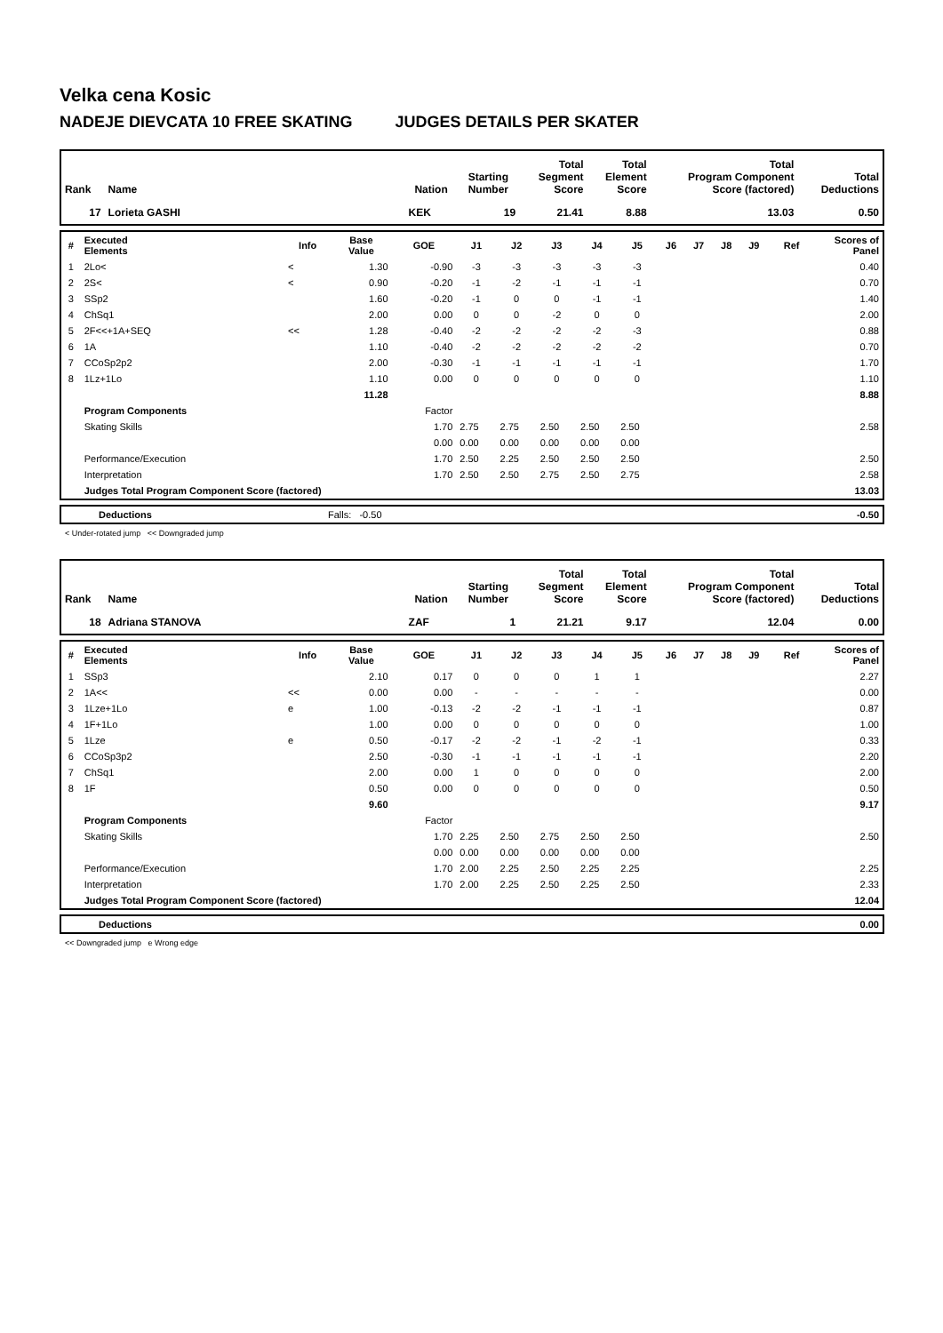Velka cena Kosic
NADEJE DIEVCATA 10 FREE SKATING JUDGES DETAILS PER SKATER
| Rank | Name | Nation | Starting Number | Total Segment Score | Total Element Score | Total Program Component Score (factored) | Total Deductions |
| --- | --- | --- | --- | --- | --- | --- | --- |
| 17 | Lorieta GASHI | KEK | 19 | 21.41 | 8.88 | 13.03 | 0.50 |
| # | Executed Elements | Info | Base Value | GOE | J1 | J2 | J3 | J4 | J5 | J6 | J7 | J8 | J9 | Ref | Scores of Panel |
| --- | --- | --- | --- | --- | --- | --- | --- | --- | --- | --- | --- | --- | --- | --- | --- |
| 1 | 2Lo< | < | 1.30 | -0.90 | -3 | -3 | -3 | -3 | -3 | | | | | | 0.40 |
| 2 | 2S< | < | 0.90 | -0.20 | -1 | -2 | -1 | -1 | -1 | | | | | | 0.70 |
| 3 | SSp2 | | 1.60 | -0.20 | -1 | 0 | 0 | -1 | -1 | | | | | | 1.40 |
| 4 | ChSq1 | | 2.00 | 0.00 | 0 | 0 | -2 | 0 | 0 | | | | | | 2.00 |
| 5 | 2F<<+1A+SEQ | << | 1.28 | -0.40 | -2 | -2 | -2 | -2 | -3 | | | | | | 0.88 |
| 6 | 1A | | 1.10 | -0.40 | -2 | -2 | -2 | -2 | -2 | | | | | | 0.70 |
| 7 | CCoSp2p2 | | 2.00 | -0.30 | -1 | -1 | -1 | -1 | -1 | | | | | | 1.70 |
| 8 | 1Lz+1Lo | | 1.10 | 0.00 | 0 | 0 | 0 | 0 | 0 | | | | | | 1.10 |
| | | | 11.28 | | | | | | | | | | | | 8.88 |
| | Program Components | | | Factor | | | | | | | | | | | |
| | Skating Skills | | | 1.70 | 2.75 | 2.75 | 2.50 | 2.50 | 2.50 | | | | | | 2.58 |
| | | | | 0.00 | 0.00 | 0.00 | 0.00 | 0.00 | 0.00 | | | | | | |
| | Performance/Execution | | | 1.70 | 2.50 | 2.25 | 2.50 | 2.50 | 2.50 | | | | | | 2.50 |
| | Interpretation | | | 1.70 | 2.50 | 2.50 | 2.75 | 2.50 | 2.75 | | | | | | 2.58 |
| | Judges Total Program Component Score (factored) | | | | | | | | | | | | | | 13.03 |
| | Deductions | Falls: -0.50 | -0.50 |
< Under-rotated jump << Downgraded jump
| Rank | Name | Nation | Starting Number | Total Segment Score | Total Element Score | Total Program Component Score (factored) | Total Deductions |
| --- | --- | --- | --- | --- | --- | --- | --- |
| 18 | Adriana STANOVA | ZAF | 1 | 21.21 | 9.17 | 12.04 | 0.00 |
| # | Executed Elements | Info | Base Value | GOE | J1 | J2 | J3 | J4 | J5 | J6 | J7 | J8 | J9 | Ref | Scores of Panel |
| --- | --- | --- | --- | --- | --- | --- | --- | --- | --- | --- | --- | --- | --- | --- | --- |
| 1 | SSp3 | | 2.10 | 0.17 | 0 | 0 | 0 | 1 | 1 | | | | | | 2.27 |
| 2 | 1A<< | << | 0.00 | 0.00 | - | - | - | - | - | | | | | | 0.00 |
| 3 | 1Lze+1Lo | e | 1.00 | -0.13 | -2 | -2 | -1 | -1 | -1 | | | | | | 0.87 |
| 4 | 1F+1Lo | | 1.00 | 0.00 | 0 | 0 | 0 | 0 | 0 | | | | | | 1.00 |
| 5 | 1Lze | e | 0.50 | -0.17 | -2 | -2 | -1 | -2 | -1 | | | | | | 0.33 |
| 6 | CCoSp3p2 | | 2.50 | -0.30 | -1 | -1 | -1 | -1 | -1 | | | | | | 2.20 |
| 7 | ChSq1 | | 2.00 | 0.00 | 1 | 0 | 0 | 0 | 0 | | | | | | 2.00 |
| 8 | 1F | | 0.50 | 0.00 | 0 | 0 | 0 | 0 | 0 | | | | | | 0.50 |
| | | | 9.60 | | | | | | | | | | | | 9.17 |
| | Program Components | | | Factor | | | | | | | | | | | |
| | Skating Skills | | | 1.70 | 2.25 | 2.50 | 2.75 | 2.50 | 2.50 | | | | | | 2.50 |
| | | | | 0.00 | 0.00 | 0.00 | 0.00 | 0.00 | 0.00 | | | | | | |
| | Performance/Execution | | | 1.70 | 2.00 | 2.25 | 2.50 | 2.25 | 2.25 | | | | | | 2.25 |
| | Interpretation | | | 1.70 | 2.00 | 2.25 | 2.50 | 2.25 | 2.50 | | | | | | 2.33 |
| | Judges Total Program Component Score (factored) | | | | | | | | | | | | | | 12.04 |
| | Deductions | 0.00 |
<< Downgraded jump e Wrong edge